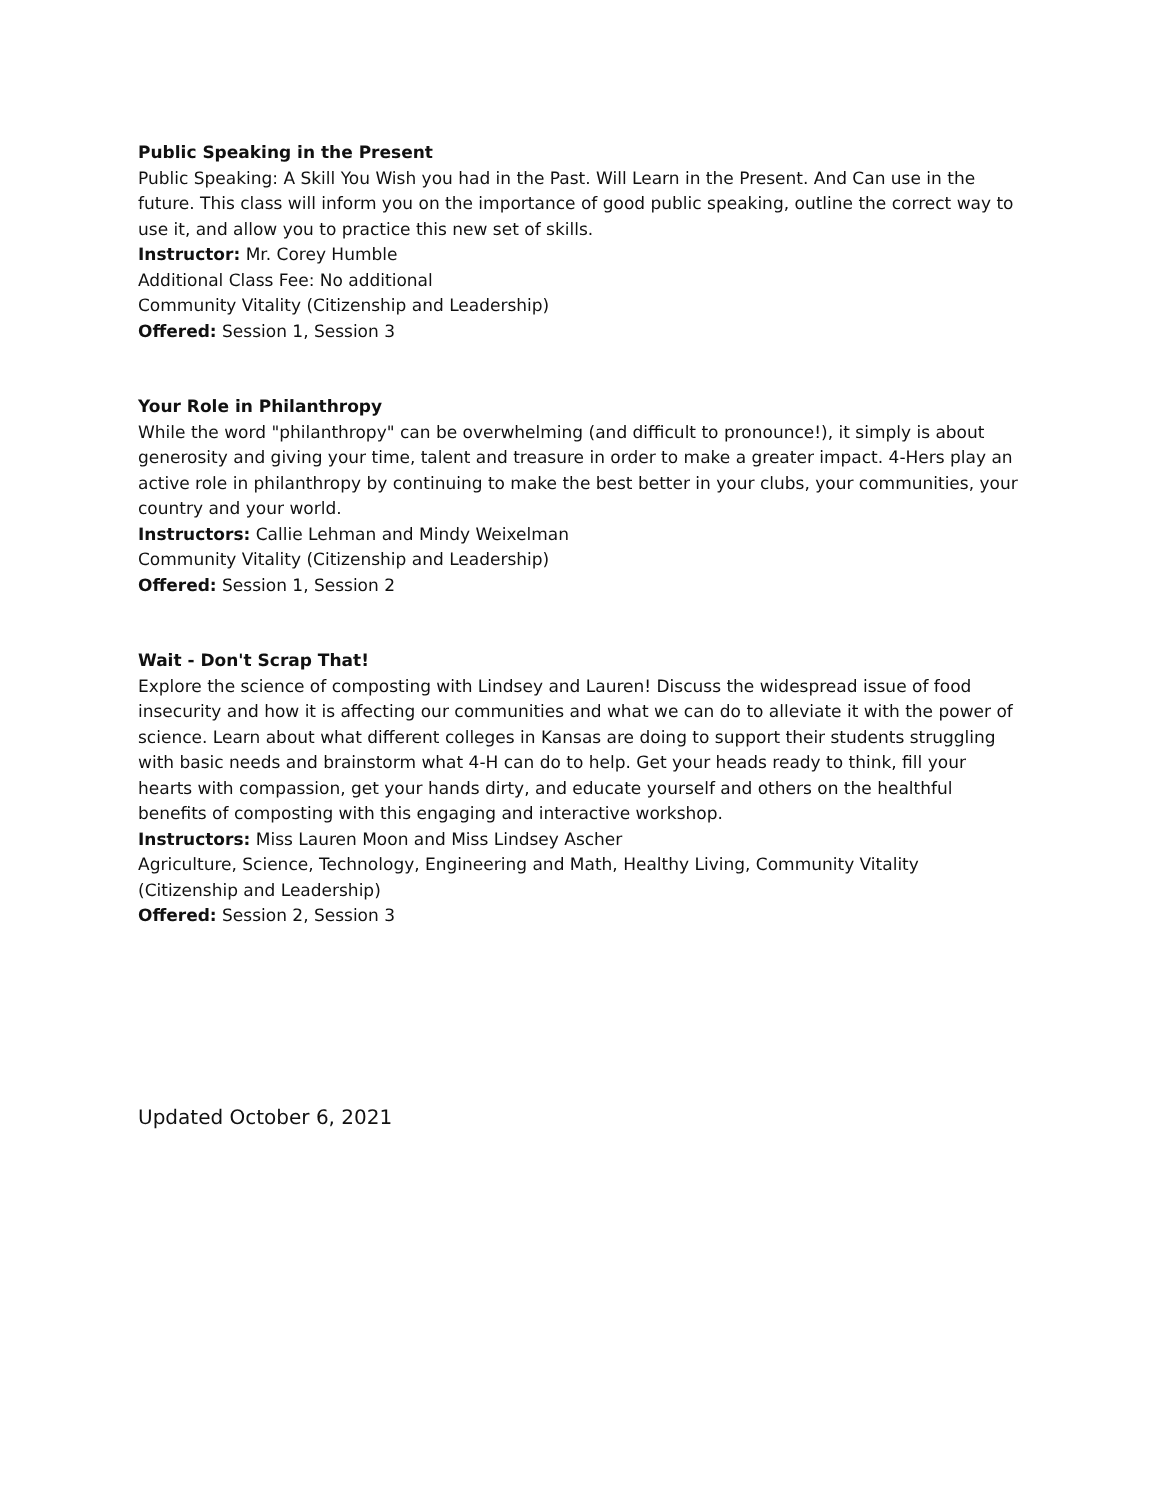Public Speaking in the Present
Public Speaking: A Skill You Wish you had in the Past. Will Learn in the Present. And Can use in the future. This class will inform you on the importance of good public speaking, outline the correct way to use it, and allow you to practice this new set of skills.
Instructor: Mr. Corey Humble
Additional Class Fee: No additional
Community Vitality (Citizenship and Leadership)
Offered: Session 1, Session 3
Your Role in Philanthropy
While the word "philanthropy" can be overwhelming (and difficult to pronounce!), it simply is about generosity and giving your time, talent and treasure in order to make a greater impact. 4-Hers play an active role in philanthropy by continuing to make the best better in your clubs, your communities, your country and your world.
Instructors: Callie Lehman and Mindy Weixelman
Community Vitality (Citizenship and Leadership)
Offered: Session 1, Session 2
Wait - Don't Scrap That!
Explore the science of composting with Lindsey and Lauren! Discuss the widespread issue of food insecurity and how it is affecting our communities and what we can do to alleviate it with the power of science. Learn about what different colleges in Kansas are doing to support their students struggling with basic needs and brainstorm what 4-H can do to help. Get your heads ready to think, fill your hearts with compassion, get your hands dirty, and educate yourself and others on the healthful benefits of composting with this engaging and interactive workshop.
Instructors: Miss Lauren Moon and Miss Lindsey Ascher
Agriculture, Science, Technology, Engineering and Math, Healthy Living, Community Vitality (Citizenship and Leadership)
Offered: Session 2, Session 3
Updated October 6, 2021